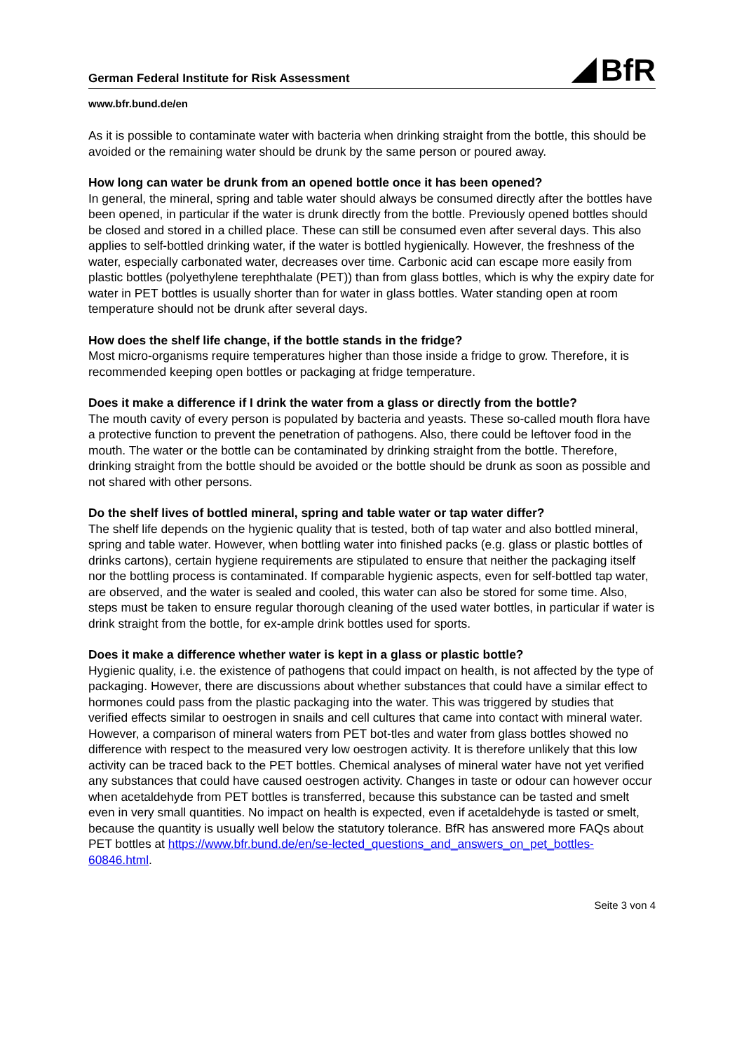German Federal Institute for Risk Assessment
BfR
www.bfr.bund.de/en
As it is possible to contaminate water with bacteria when drinking straight from the bottle, this should be avoided or the remaining water should be drunk by the same person or poured away.
How long can water be drunk from an opened bottle once it has been opened?
In general, the mineral, spring and table water should always be consumed directly after the bottles have been opened, in particular if the water is drunk directly from the bottle. Previously opened bottles should be closed and stored in a chilled place. These can still be consumed even after several days. This also applies to self-bottled drinking water, if the water is bottled hygienically. However, the freshness of the water, especially carbonated water, decreases over time. Carbonic acid can escape more easily from plastic bottles (polyethylene terephthalate (PET)) than from glass bottles, which is why the expiry date for water in PET bottles is usually shorter than for water in glass bottles. Water standing open at room temperature should not be drunk after several days.
How does the shelf life change, if the bottle stands in the fridge?
Most micro-organisms require temperatures higher than those inside a fridge to grow. Therefore, it is recommended keeping open bottles or packaging at fridge temperature.
Does it make a difference if I drink the water from a glass or directly from the bottle?
The mouth cavity of every person is populated by bacteria and yeasts. These so-called mouth flora have a protective function to prevent the penetration of pathogens. Also, there could be leftover food in the mouth. The water or the bottle can be contaminated by drinking straight from the bottle. Therefore, drinking straight from the bottle should be avoided or the bottle should be drunk as soon as possible and not shared with other persons.
Do the shelf lives of bottled mineral, spring and table water or tap water differ?
The shelf life depends on the hygienic quality that is tested, both of tap water and also bottled mineral, spring and table water. However, when bottling water into finished packs (e.g. glass or plastic bottles of drinks cartons), certain hygiene requirements are stipulated to ensure that neither the packaging itself nor the bottling process is contaminated. If comparable hygienic aspects, even for self-bottled tap water, are observed, and the water is sealed and cooled, this water can also be stored for some time. Also, steps must be taken to ensure regular thorough cleaning of the used water bottles, in particular if water is drink straight from the bottle, for ex-ample drink bottles used for sports.
Does it make a difference whether water is kept in a glass or plastic bottle?
Hygienic quality, i.e. the existence of pathogens that could impact on health, is not affected by the type of packaging. However, there are discussions about whether substances that could have a similar effect to hormones could pass from the plastic packaging into the water. This was triggered by studies that verified effects similar to oestrogen in snails and cell cultures that came into contact with mineral water. However, a comparison of mineral waters from PET bot-tles and water from glass bottles showed no difference with respect to the measured very low oestrogen activity. It is therefore unlikely that this low activity can be traced back to the PET bottles. Chemical analyses of mineral water have not yet verified any substances that could have caused oestrogen activity. Changes in taste or odour can however occur when acetaldehyde from PET bottles is transferred, because this substance can be tasted and smelt even in very small quantities. No impact on health is expected, even if acetaldehyde is tasted or smelt, because the quantity is usually well below the statutory tolerance. BfR has answered more FAQs about PET bottles at https://www.bfr.bund.de/en/se-lected_questions_and_answers_on_pet_bottles-60846.html.
Seite 3 von 4